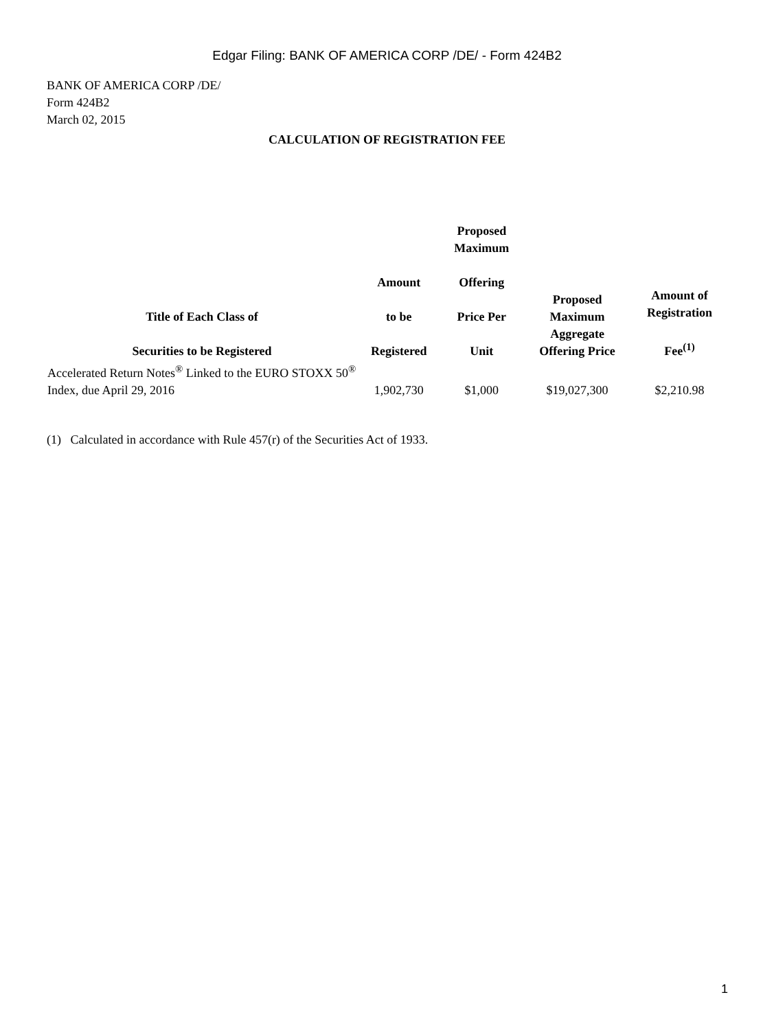Edgar Filing: BANK OF AMERICA CORP /DE/ - Form 424B2
BANK OF AMERICA CORP /DE/
Form 424B2
March 02, 2015
CALCULATION OF REGISTRATION FEE
| Title of Each Class of Securities to be Registered | Amount to be Registered | Proposed Maximum Offering Price Per Unit | Proposed Maximum Aggregate Offering Price | Amount of Registration Fee<sup>(1)</sup> |
| --- | --- | --- | --- | --- |
| Accelerated Return Notes<sup>®</sup> Linked to the EURO STOXX 50<sup>®</sup> Index, due April 29, 2016 | 1,902,730 | $1,000 | $19,027,300 | $2,210.98 |
(1) Calculated in accordance with Rule 457(r) of the Securities Act of 1933.
1